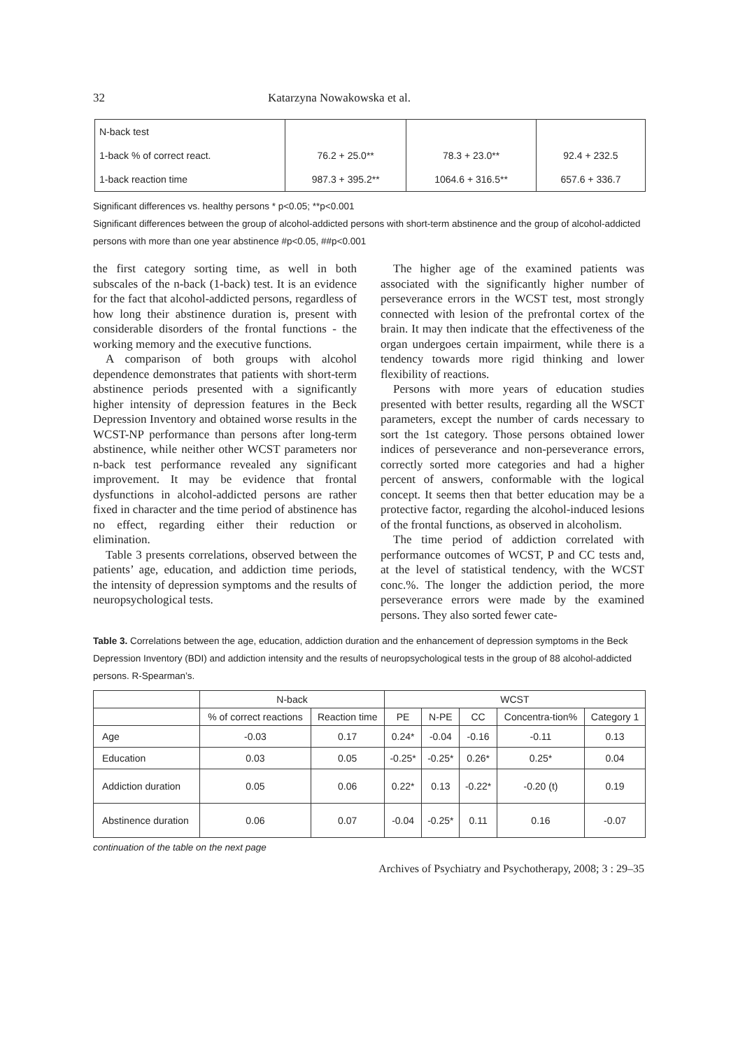32 Katarzyna Nowakowska et al.
| N-back test | | | |
| 1-back % of correct react. | 76.2 + 25.0** | 78.3 + 23.0** | 92.4 + 232.5 |
| 1-back reaction time | 987.3 + 395.2** | 1064.6 + 316.5** | 657.6 + 336.7 |
Significant differences vs. healthy persons * p<0.05; **p<0.001
Significant differences between the group of alcohol-addicted persons with short-term abstinence and the group of alcohol-addicted persons with more than one year abstinence #p<0.05, ##p<0.001
the first category sorting time, as well in both subscales of the n-back (1-back) test. It is an evidence for the fact that alcohol-addicted persons, regardless of how long their abstinence duration is, present with considerable disorders of the frontal functions - the working memory and the executive functions.
A comparison of both groups with alcohol dependence demonstrates that patients with short-term abstinence periods presented with a significantly higher intensity of depression features in the Beck Depression Inventory and obtained worse results in the WCST-NP performance than persons after long-term abstinence, while neither other WCST parameters nor n-back test performance revealed any significant improvement. It may be evidence that frontal dysfunctions in alcohol-addicted persons are rather fixed in character and the time period of abstinence has no effect, regarding either their reduction or elimination.
Table 3 presents correlations, observed between the patients’ age, education, and addiction time periods, the intensity of depression symptoms and the results of neuropsychological tests.
The higher age of the examined patients was associated with the significantly higher number of perseverance errors in the WCST test, most strongly connected with lesion of the prefrontal cortex of the brain. It may then indicate that the effectiveness of the organ undergoes certain impairment, while there is a tendency towards more rigid thinking and lower flexibility of reactions.
Persons with more years of education studies presented with better results, regarding all the WSCT parameters, except the number of cards necessary to sort the 1st category. Those persons obtained lower indices of perseverance and non-perseverance errors, correctly sorted more categories and had a higher percent of answers, conformable with the logical concept. It seems then that better education may be a protective factor, regarding the alcohol-induced lesions of the frontal functions, as observed in alcoholism.
The time period of addiction correlated with performance outcomes of WCST, P and CC tests and, at the level of statistical tendency, with the WCST conc.%. The longer the addiction period, the more perseverance errors were made by the examined persons. They also sorted fewer cate-
Table 3. Correlations between the age, education, addiction duration and the enhancement of depression symptoms in the Beck Depression Inventory (BDI) and addiction intensity and the results of neuropsychological tests in the group of 88 alcohol-addicted persons. R-Spearman’s.
| | N-back | | WCST | | | | |
| --- | --- | --- | --- | --- | --- | --- | --- |
| | % of correct reactions | Reaction time | PE | N-PE | CC | Concentra-tion% | Category 1 |
| Age | -0.03 | 0.17 | 0.24* | -0.04 | -0.16 | -0.11 | 0.13 |
| Education | 0.03 | 0.05 | -0.25* | -0.25* | 0.26* | 0.25* | 0.04 |
| Addiction duration | 0.05 | 0.06 | 0.22* | 0.13 | -0.22* | -0.20 (t) | 0.19 |
| Abstinence duration | 0.06 | 0.07 | -0.04 | -0.25* | 0.11 | 0.16 | -0.07 |
continuation of the table on the next page
Archives of Psychiatry and Psychotherapy, 2008; 3 : 29–35